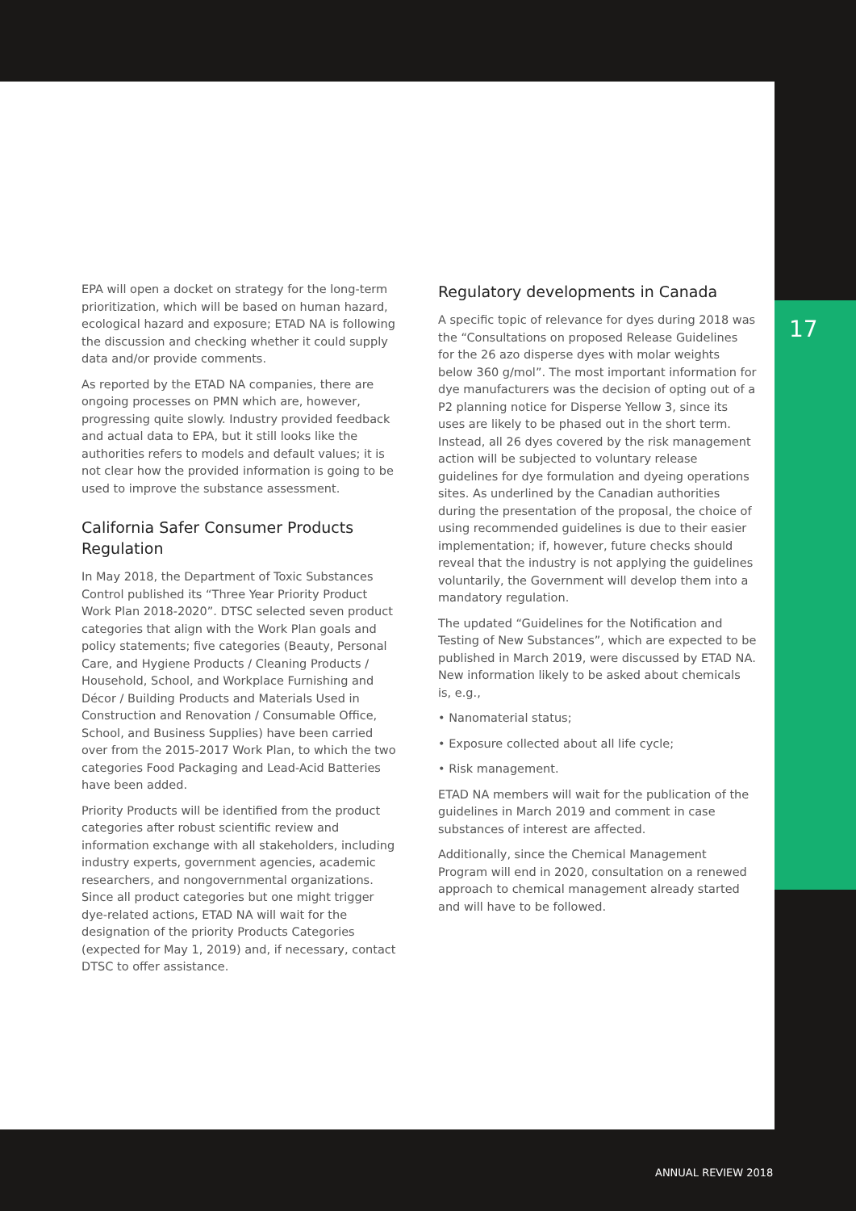EPA will open a docket on strategy for the long-term prioritization, which will be based on human hazard, ecological hazard and exposure; ETAD NA is following the discussion and checking whether it could supply data and/or provide comments.
As reported by the ETAD NA companies, there are ongoing processes on PMN which are, however, progressing quite slowly. Industry provided feedback and actual data to EPA, but it still looks like the authorities refers to models and default values; it is not clear how the provided information is going to be used to improve the substance assessment.
California Safer Consumer Products Regulation
In May 2018, the Department of Toxic Substances Control published its “Three Year Priority Product Work Plan 2018-2020”. DTSC selected seven product categories that align with the Work Plan goals and policy statements; five categories (Beauty, Personal Care, and Hygiene Products / Cleaning Products / Household, School, and Workplace Furnishing and Décor / Building Products and Materials Used in Construction and Renovation / Consumable Office, School, and Business Supplies) have been carried over from the 2015-2017 Work Plan, to which the two categories Food Packaging and Lead-Acid Batteries have been added.
Priority Products will be identified from the product categories after robust scientific review and information exchange with all stakeholders, including industry experts, government agencies, academic researchers, and nongovernmental organizations. Since all product categories but one might trigger dye-related actions, ETAD NA will wait for the designation of the priority Products Categories (expected for May 1, 2019) and, if necessary, contact DTSC to offer assistance.
Regulatory developments in Canada
A specific topic of relevance for dyes during 2018 was the “Consultations on proposed Release Guidelines for the 26 azo disperse dyes with molar weights below 360 g/mol”. The most important information for dye manufacturers was the decision of opting out of a P2 planning notice for Disperse Yellow 3, since its uses are likely to be phased out in the short term. Instead, all 26 dyes covered by the risk management action will be subjected to voluntary release guidelines for dye formulation and dyeing operations sites. As underlined by the Canadian authorities during the presentation of the proposal, the choice of using recommended guidelines is due to their easier implementation; if, however, future checks should reveal that the industry is not applying the guidelines voluntarily, the Government will develop them into a mandatory regulation.
The updated “Guidelines for the Notification and Testing of New Substances”, which are expected to be published in March 2019, were discussed by ETAD NA. New information likely to be asked about chemicals is, e.g.,
• Nanomaterial status;
• Exposure collected about all life cycle;
• Risk management.
ETAD NA members will wait for the publication of the guidelines in March 2019 and comment in case substances of interest are affected.
Additionally, since the Chemical Management Program will end in 2020, consultation on a renewed approach to chemical management already started and will have to be followed.
17
ANNUAL REVIEW 2018